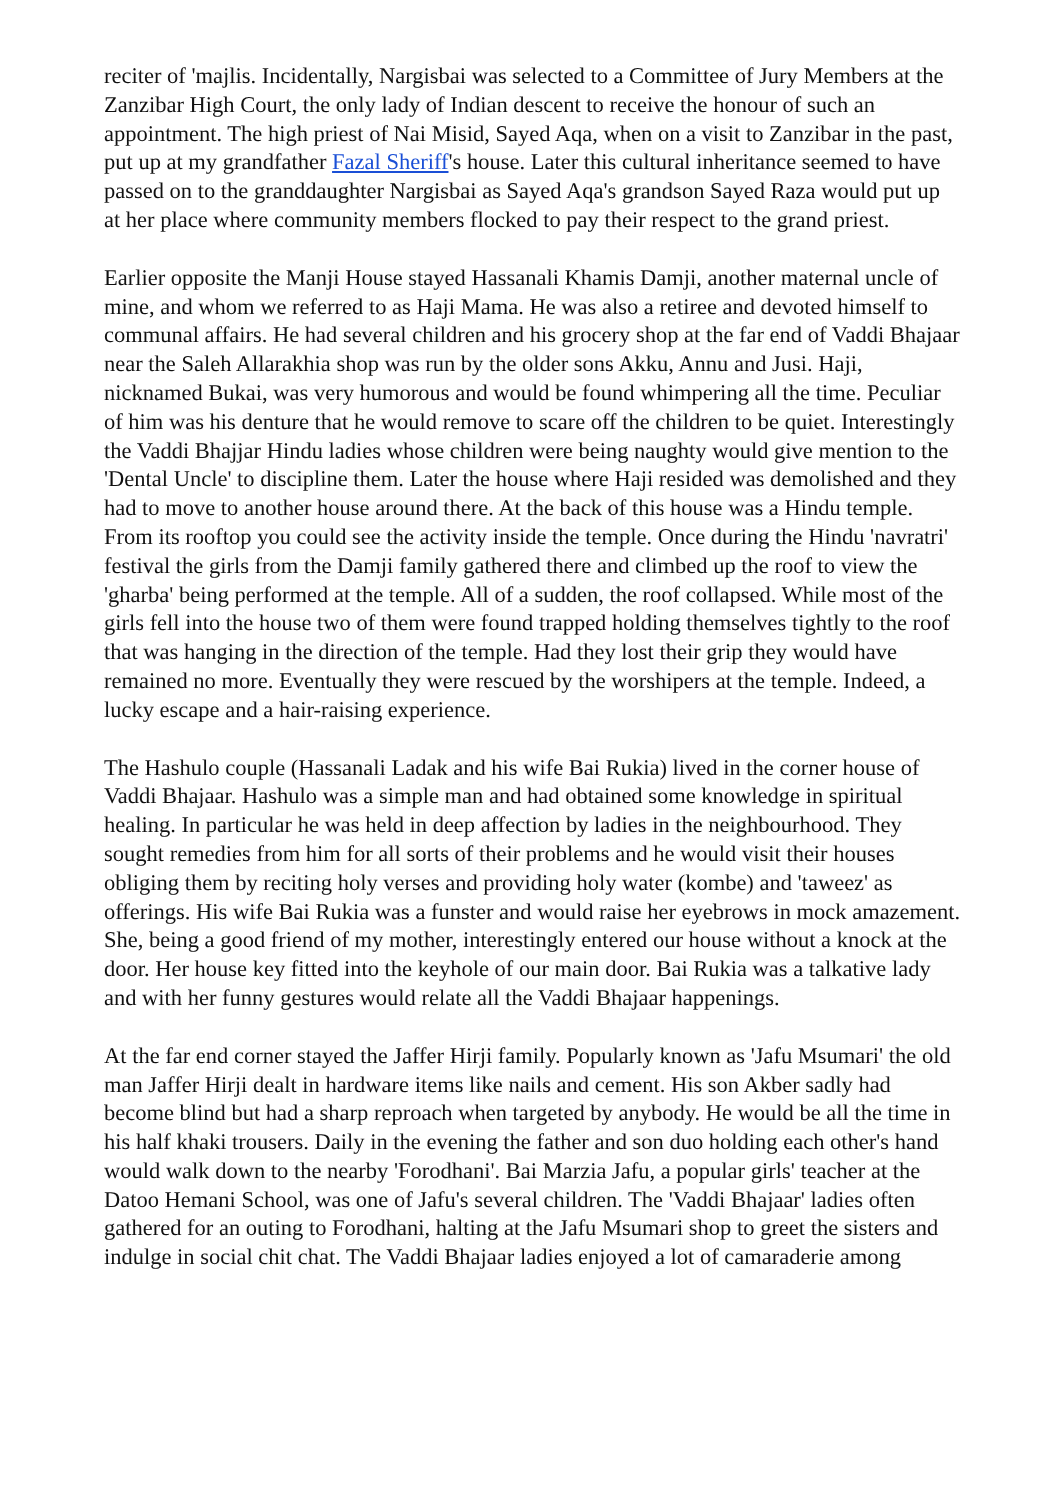reciter of 'majlis. Incidentally, Nargisbai was selected to a Committee of Jury Members at the Zanzibar High Court, the only lady of Indian descent to receive the honour of such an appointment. The high priest of Nai Misid, Sayed Aqa, when on a visit to Zanzibar in the past, put up at my grandfather Fazal Sheriff's house. Later this cultural inheritance seemed to have passed on to the granddaughter Nargisbai as Sayed Aqa's grandson Sayed Raza would put up at her place where community members flocked to pay their respect to the grand priest.
Earlier opposite the Manji House stayed Hassanali Khamis Damji, another maternal uncle of mine, and whom we referred to as Haji Mama. He was also a retiree and devoted himself to communal affairs. He had several children and his grocery shop at the far end of Vaddi Bhajaar near the Saleh Allarakhia shop was run by the older sons Akku, Annu and Jusi. Haji, nicknamed Bukai, was very humorous and would be found whimpering all the time. Peculiar of him was his denture that he would remove to scare off the children to be quiet. Interestingly the Vaddi Bhajjar Hindu ladies whose children were being naughty would give mention to the 'Dental Uncle' to discipline them. Later the house where Haji resided was demolished and they had to move to another house around there. At the back of this house was a Hindu temple. From its rooftop you could see the activity inside the temple. Once during the Hindu 'navratri' festival the girls from the Damji family gathered there and climbed up the roof to view the 'gharba' being performed at the temple. All of a sudden, the roof collapsed. While most of the girls fell into the house two of them were found trapped holding themselves tightly to the roof that was hanging in the direction of the temple. Had they lost their grip they would have remained no more. Eventually they were rescued by the worshipers at the temple. Indeed, a lucky escape and a hair-raising experience.
The Hashulo couple (Hassanali Ladak and his wife Bai Rukia) lived in the corner house of Vaddi Bhajaar. Hashulo was a simple man and had obtained some knowledge in spiritual healing. In particular he was held in deep affection by ladies in the neighbourhood. They sought remedies from him for all sorts of their problems and he would visit their houses obliging them by reciting holy verses and providing holy water (kombe) and 'taweez' as offerings. His wife Bai Rukia was a funster and would raise her eyebrows in mock amazement. She, being a good friend of my mother, interestingly entered our house without a knock at the door. Her house key fitted into the keyhole of our main door. Bai Rukia was a talkative lady and with her funny gestures would relate all the Vaddi Bhajaar happenings.
At the far end corner stayed the Jaffer Hirji family. Popularly known as 'Jafu Msumari' the old man Jaffer Hirji dealt in hardware items like nails and cement. His son Akber sadly had become blind but had a sharp reproach when targeted by anybody. He would be all the time in his half khaki trousers. Daily in the evening the father and son duo holding each other's hand would walk down to the nearby 'Forodhani'. Bai Marzia Jafu, a popular girls' teacher at the Datoo Hemani School, was one of Jafu's several children. The 'Vaddi Bhajaar' ladies often gathered for an outing to Forodhani, halting at the Jafu Msumari shop to greet the sisters and indulge in social chit chat. The Vaddi Bhajaar ladies enjoyed a lot of camaraderie among